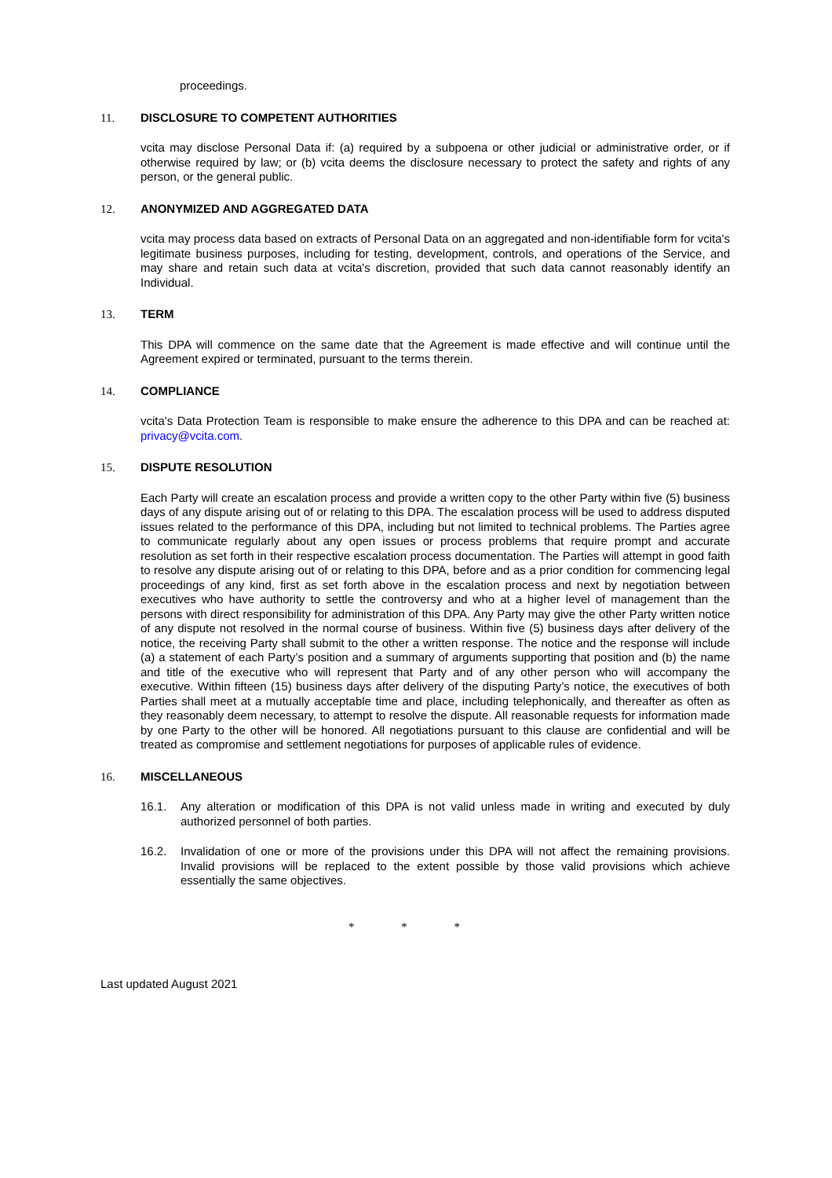proceedings.
11. DISCLOSURE TO COMPETENT AUTHORITIES
vcita may disclose Personal Data if: (a) required by a subpoena or other judicial or administrative order, or if otherwise required by law; or (b) vcita deems the disclosure necessary to protect the safety and rights of any person, or the general public.
12. ANONYMIZED AND AGGREGATED DATA
vcita may process data based on extracts of Personal Data on an aggregated and non-identifiable form for vcita's legitimate business purposes, including for testing, development, controls, and operations of the Service, and may share and retain such data at vcita's discretion, provided that such data cannot reasonably identify an Individual.
13. TERM
This DPA will commence on the same date that the Agreement is made effective and will continue until the Agreement expired or terminated, pursuant to the terms therein.
14. COMPLIANCE
vcita's Data Protection Team is responsible to make ensure the adherence to this DPA and can be reached at: privacy@vcita.com.
15. DISPUTE RESOLUTION
Each Party will create an escalation process and provide a written copy to the other Party within five (5) business days of any dispute arising out of or relating to this DPA. The escalation process will be used to address disputed issues related to the performance of this DPA, including but not limited to technical problems. The Parties agree to communicate regularly about any open issues or process problems that require prompt and accurate resolution as set forth in their respective escalation process documentation. The Parties will attempt in good faith to resolve any dispute arising out of or relating to this DPA, before and as a prior condition for commencing legal proceedings of any kind, first as set forth above in the escalation process and next by negotiation between executives who have authority to settle the controversy and who at a higher level of management than the persons with direct responsibility for administration of this DPA. Any Party may give the other Party written notice of any dispute not resolved in the normal course of business. Within five (5) business days after delivery of the notice, the receiving Party shall submit to the other a written response. The notice and the response will include (a) a statement of each Party’s position and a summary of arguments supporting that position and (b) the name and title of the executive who will represent that Party and of any other person who will accompany the executive. Within fifteen (15) business days after delivery of the disputing Party’s notice, the executives of both Parties shall meet at a mutually acceptable time and place, including telephonically, and thereafter as often as they reasonably deem necessary, to attempt to resolve the dispute. All reasonable requests for information made by one Party to the other will be honored. All negotiations pursuant to this clause are confidential and will be treated as compromise and settlement negotiations for purposes of applicable rules of evidence.
16. MISCELLANEOUS
16.1. Any alteration or modification of this DPA is not valid unless made in writing and executed by duly authorized personnel of both parties.
16.2. Invalidation of one or more of the provisions under this DPA will not affect the remaining provisions. Invalid provisions will be replaced to the extent possible by those valid provisions which achieve essentially the same objectives.
* * *
Last updated August 2021